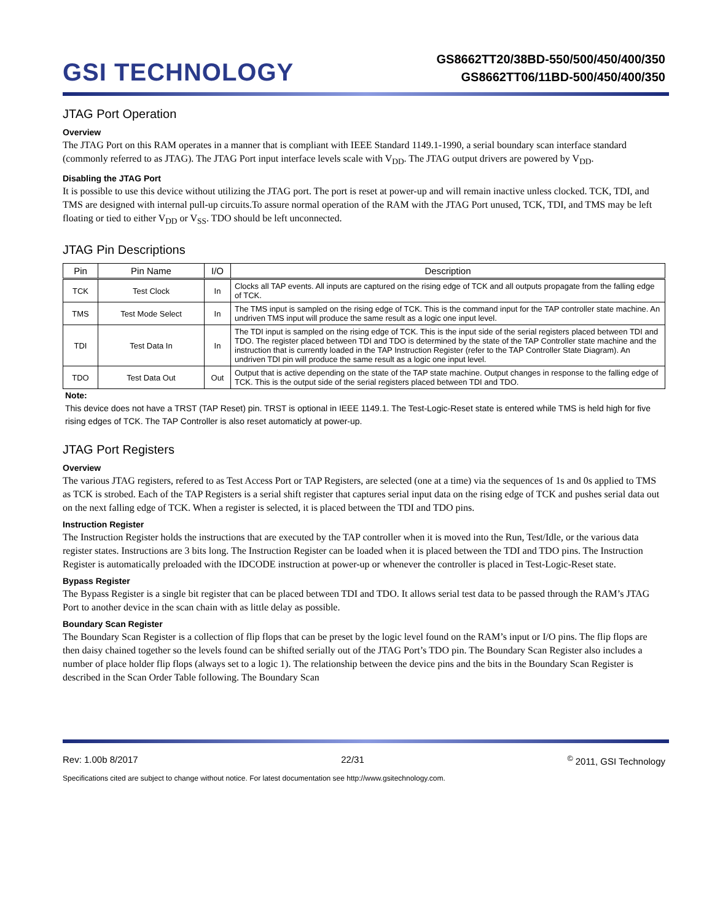GSI TECHNOLOGY
GS8662TT20/38BD-550/500/450/400/350
GS8662TT06/11BD-500/450/400/350
JTAG Port Operation
Overview
The JTAG Port on this RAM operates in a manner that is compliant with IEEE Standard 1149.1-1990, a serial boundary scan interface standard (commonly referred to as JTAG). The JTAG Port input interface levels scale with V<sub>DD</sub>. The JTAG output drivers are powered by V<sub>DD</sub>.
Disabling the JTAG Port
It is possible to use this device without utilizing the JTAG port. The port is reset at power-up and will remain inactive unless clocked. TCK, TDI, and TMS are designed with internal pull-up circuits.To assure normal operation of the RAM with the JTAG Port unused, TCK, TDI, and TMS may be left floating or tied to either V<sub>DD</sub> or V<sub>SS</sub>. TDO should be left unconnected.
JTAG Pin Descriptions
| Pin | Pin Name | I/O | Description |
| --- | --- | --- | --- |
| TCK | Test Clock | In | Clocks all TAP events. All inputs are captured on the rising edge of TCK and all outputs propagate from the falling edge of TCK. |
| TMS | Test Mode Select | In | The TMS input is sampled on the rising edge of TCK. This is the command input for the TAP controller state machine. An undriven TMS input will produce the same result as a logic one input level. |
| TDI | Test Data In | In | The TDI input is sampled on the rising edge of TCK. This is the input side of the serial registers placed between TDI and TDO. The register placed between TDI and TDO is determined by the state of the TAP Controller state machine and the instruction that is currently loaded in the TAP Instruction Register (refer to the TAP Controller State Diagram). An undriven TDI pin will produce the same result as a logic one input level. |
| TDO | Test Data Out | Out | Output that is active depending on the state of the TAP state machine. Output changes in response to the falling edge of TCK. This is the output side of the serial registers placed between TDI and TDO. |
Note:
This device does not have a TRST (TAP Reset) pin. TRST is optional in IEEE 1149.1. The Test-Logic-Reset state is entered while TMS is held high for five rising edges of TCK. The TAP Controller is also reset automaticly at power-up.
JTAG Port Registers
Overview
The various JTAG registers, refered to as Test Access Port or TAP Registers, are selected (one at a time) via the sequences of 1s and 0s applied to TMS as TCK is strobed. Each of the TAP Registers is a serial shift register that captures serial input data on the rising edge of TCK and pushes serial data out on the next falling edge of TCK. When a register is selected, it is placed between the TDI and TDO pins.
Instruction Register
The Instruction Register holds the instructions that are executed by the TAP controller when it is moved into the Run, Test/Idle, or the various data register states. Instructions are 3 bits long. The Instruction Register can be loaded when it is placed between the TDI and TDO pins. The Instruction Register is automatically preloaded with the IDCODE instruction at power-up or whenever the controller is placed in Test-Logic-Reset state.
Bypass Register
The Bypass Register is a single bit register that can be placed between TDI and TDO. It allows serial test data to be passed through the RAM’s JTAG Port to another device in the scan chain with as little delay as possible.
Boundary Scan Register
The Boundary Scan Register is a collection of flip flops that can be preset by the logic level found on the RAM’s input or I/O pins. The flip flops are then daisy chained together so the levels found can be shifted serially out of the JTAG Port’s TDO pin. The Boundary Scan Register also includes a number of place holder flip flops (always set to a logic 1). The relationship between the device pins and the bits in the Boundary Scan Register is described in the Scan Order Table following. The Boundary Scan
Rev: 1.00b 8/2017 22/31<sup>©</sup> 2011, GSI Technology
Specifications cited are subject to change without notice. For latest documentation see http://www.gsitechnology.com.